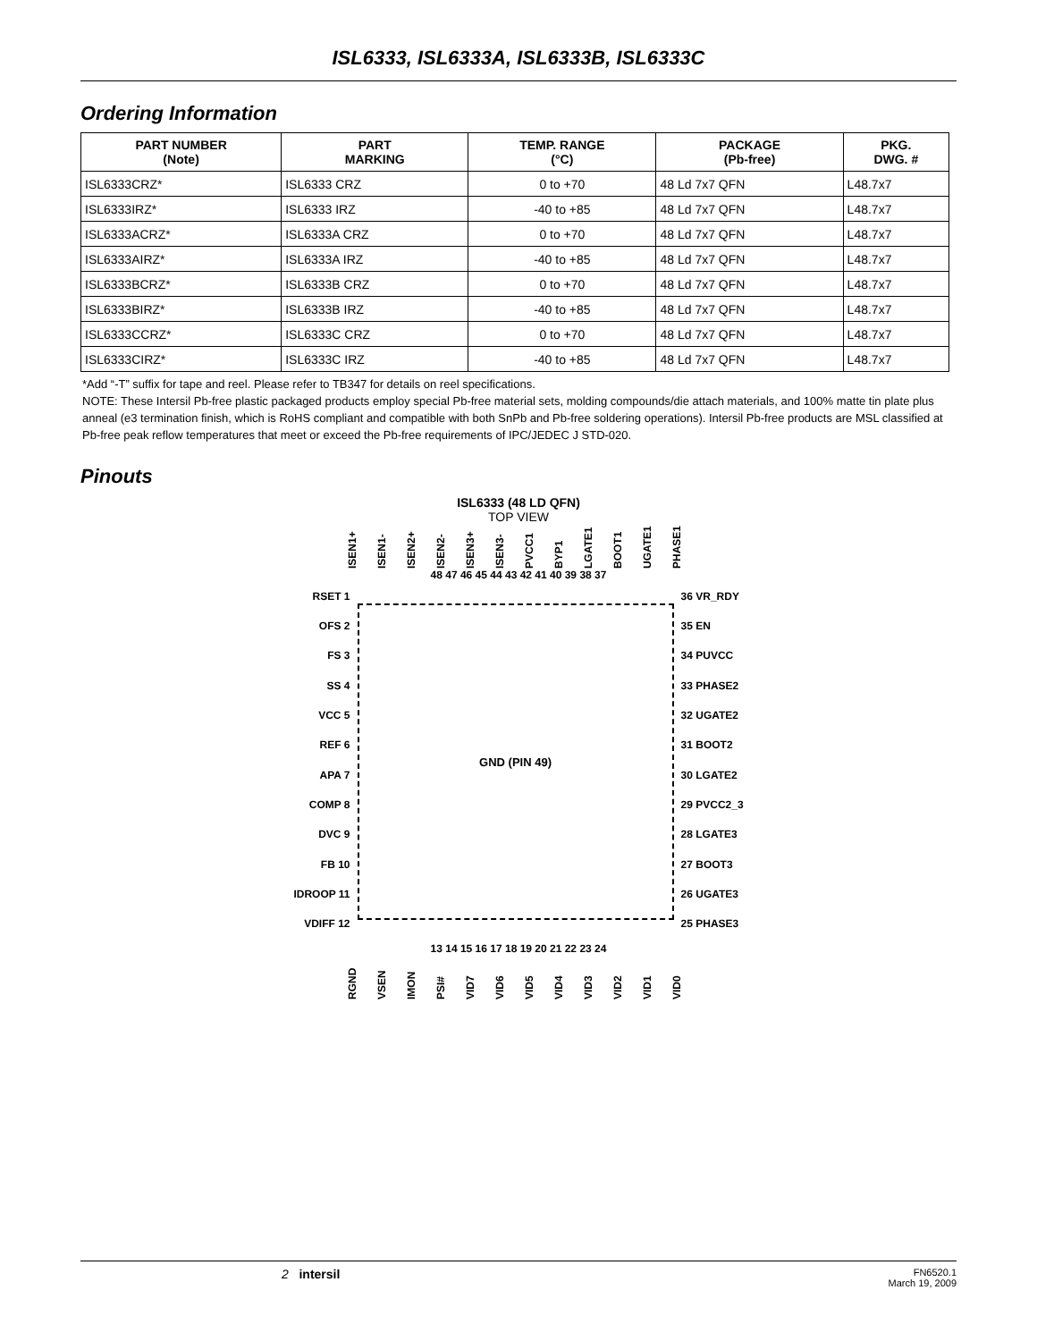ISL6333, ISL6333A, ISL6333B, ISL6333C
Ordering Information
| PART NUMBER (Note) | PART MARKING | TEMP. RANGE (°C) | PACKAGE (Pb-free) | PKG. DWG. # |
| --- | --- | --- | --- | --- |
| ISL6333CRZ* | ISL6333 CRZ | 0 to +70 | 48 Ld 7x7 QFN | L48.7x7 |
| ISL6333IRZ* | ISL6333 IRZ | -40 to +85 | 48 Ld 7x7 QFN | L48.7x7 |
| ISL6333ACRZ* | ISL6333A CRZ | 0 to +70 | 48 Ld 7x7 QFN | L48.7x7 |
| ISL6333AIRZ* | ISL6333A IRZ | -40 to +85 | 48 Ld 7x7 QFN | L48.7x7 |
| ISL6333BCRZ* | ISL6333B CRZ | 0 to +70 | 48 Ld 7x7 QFN | L48.7x7 |
| ISL6333BIRZ* | ISL6333B IRZ | -40 to +85 | 48 Ld 7x7 QFN | L48.7x7 |
| ISL6333CCRZ* | ISL6333C CRZ | 0 to +70 | 48 Ld 7x7 QFN | L48.7x7 |
| ISL6333CIRZ* | ISL6333C IRZ | -40 to +85 | 48 Ld 7x7 QFN | L48.7x7 |
*Add “-T” suffix for tape and reel. Please refer to TB347 for details on reel specifications.
NOTE: These Intersil Pb-free plastic packaged products employ special Pb-free material sets, molding compounds/die attach materials, and 100% matte tin plate plus anneal (e3 termination finish, which is RoHS compliant and compatible with both SnPb and Pb-free soldering operations). Intersil Pb-free products are MSL classified at Pb-free peak reflow temperatures that meet or exceed the Pb-free requirements of IPC/JEDEC J STD-020.
Pinouts
ISL6333 (48 LD QFN)
TOP VIEW
ISEN1+ ISEN1- ISEN2+ ISEN2- ISEN3+ ISEN3- PVCC1 BYP1 LGATE1 BOOT1 UGATE1 PHASE1
48 47 46 45 44 43 42 41 40 39 38 37
RSET 1
OFS 2
FS 3
SS 4
VCC 5
REF 6
APA 7
COMP 8
DVC 9
FB 10
IDROOP 11
VDIFF 12
GND (PIN 49)
36 VR_RDY
35 EN
34 PUVCC
33 PHASE2
32 UGATE2
31 BOOT2
30 LGATE2
29 PVCC2_3
28 LGATE3
27 BOOT3
26 UGATE3
25 PHASE3
13 14 15 16 17 18 19 20 21 22 23 24
RGND VSEN IMON PSI# VID7 VID6 VID5 VID4 VID3 VID2 VID1 VID0
2 intersil
FN6520.1
March 19, 2009